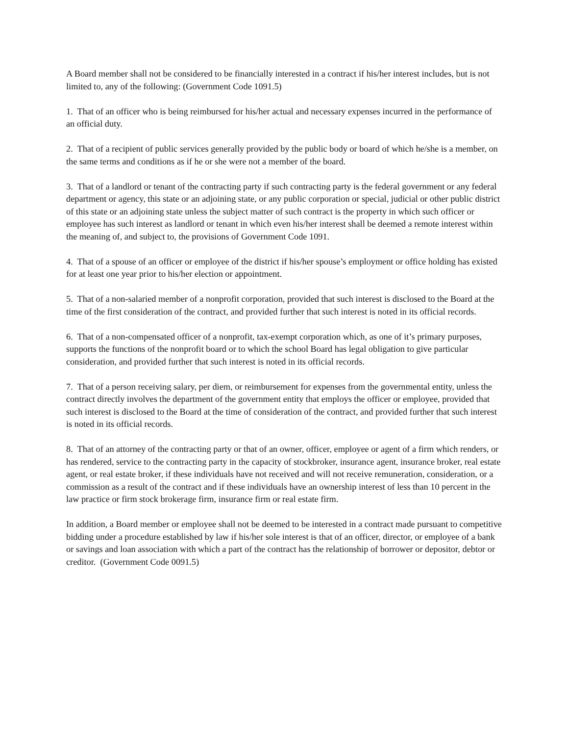A Board member shall not be considered to be financially interested in a contract if his/her interest includes, but is not limited to, any of the following: (Government Code 1091.5)
1. That of an officer who is being reimbursed for his/her actual and necessary expenses incurred in the performance of an official duty.
2. That of a recipient of public services generally provided by the public body or board of which he/she is a member, on the same terms and conditions as if he or she were not a member of the board.
3. That of a landlord or tenant of the contracting party if such contracting party is the federal government or any federal department or agency, this state or an adjoining state, or any public corporation or special, judicial or other public district of this state or an adjoining state unless the subject matter of such contract is the property in which such officer or employee has such interest as landlord or tenant in which even his/her interest shall be deemed a remote interest within the meaning of, and subject to, the provisions of Government Code 1091.
4. That of a spouse of an officer or employee of the district if his/her spouse’s employment or office holding has existed for at least one year prior to his/her election or appointment.
5. That of a non-salaried member of a nonprofit corporation, provided that such interest is disclosed to the Board at the time of the first consideration of the contract, and provided further that such interest is noted in its official records.
6. That of a non-compensated officer of a nonprofit, tax-exempt corporation which, as one of it’s primary purposes, supports the functions of the nonprofit board or to which the school Board has legal obligation to give particular consideration, and provided further that such interest is noted in its official records.
7. That of a person receiving salary, per diem, or reimbursement for expenses from the governmental entity, unless the contract directly involves the department of the government entity that employs the officer or employee, provided that such interest is disclosed to the Board at the time of consideration of the contract, and provided further that such interest is noted in its official records.
8. That of an attorney of the contracting party or that of an owner, officer, employee or agent of a firm which renders, or has rendered, service to the contracting party in the capacity of stockbroker, insurance agent, insurance broker, real estate agent, or real estate broker, if these individuals have not received and will not receive remuneration, consideration, or a commission as a result of the contract and if these individuals have an ownership interest of less than 10 percent in the law practice or firm stock brokerage firm, insurance firm or real estate firm.
In addition, a Board member or employee shall not be deemed to be interested in a contract made pursuant to competitive bidding under a procedure established by law if his/her sole interest is that of an officer, director, or employee of a bank or savings and loan association with which a part of the contract has the relationship of borrower or depositor, debtor or creditor. (Government Code 0091.5)